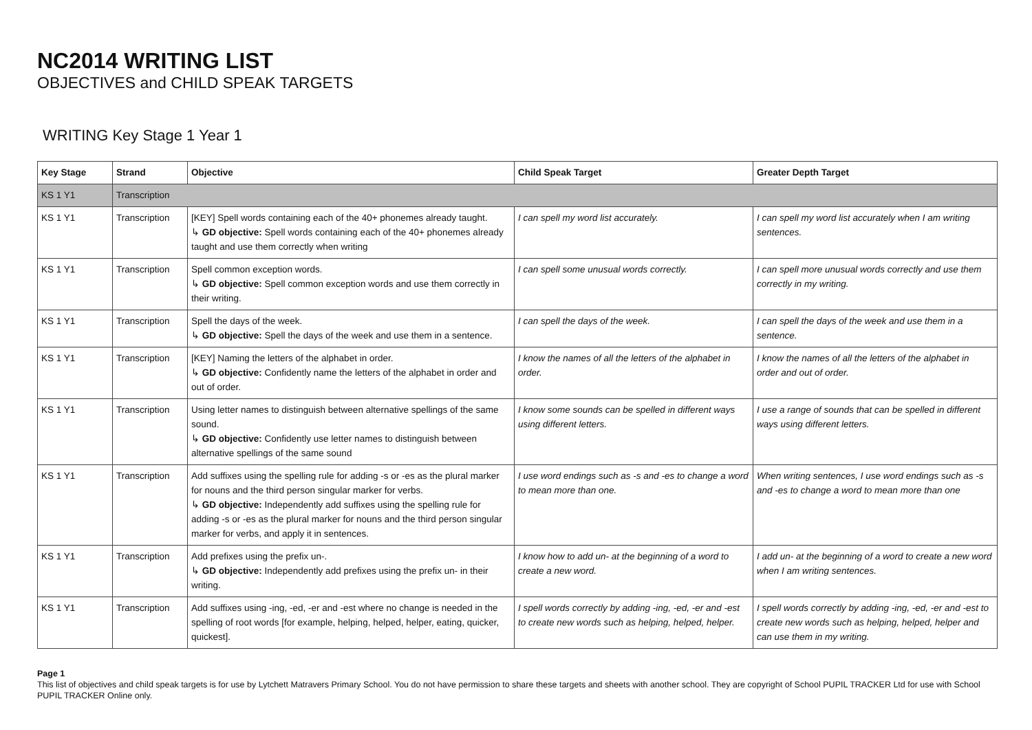NC2014 WRITING LIST
OBJECTIVES and CHILD SPEAK TARGETS
WRITING Key Stage 1 Year 1
| Key Stage | Strand | Objective | Child Speak Target | Greater Depth Target |
| --- | --- | --- | --- | --- |
| KS 1 Y1 | Transcription | | | |
| KS 1 Y1 | Transcription | [KEY] Spell words containing each of the 40+ phonemes already taught. ↳ GD objective: Spell words containing each of the 40+ phonemes already taught and use them correctly when writing | I can spell my word list accurately. | I can spell my word list accurately when I am writing sentences. |
| KS 1 Y1 | Transcription | Spell common exception words. ↳ GD objective: Spell common exception words and use them correctly in their writing. | I can spell some unusual words correctly. | I can spell more unusual words correctly and use them correctly in my writing. |
| KS 1 Y1 | Transcription | Spell the days of the week. ↳ GD objective: Spell the days of the week and use them in a sentence. | I can spell the days of the week. | I can spell the days of the week and use them in a sentence. |
| KS 1 Y1 | Transcription | [KEY] Naming the letters of the alphabet in order. ↳ GD objective: Confidently name the letters of the alphabet in order and out of order. | I know the names of all the letters of the alphabet in order. | I know the names of all the letters of the alphabet in order and out of order. |
| KS 1 Y1 | Transcription | Using letter names to distinguish between alternative spellings of the same sound. ↳ GD objective: Confidently use letter names to distinguish between alternative spellings of the same sound | I know some sounds can be spelled in different ways using different letters. | I use a range of sounds that can be spelled in different ways using different letters. |
| KS 1 Y1 | Transcription | Add suffixes using the spelling rule for adding -s or -es as the plural marker for nouns and the third person singular marker for verbs. ↳ GD objective: Independently add suffixes using the spelling rule for adding -s or -es as the plural marker for nouns and the third person singular marker for verbs, and apply it in sentences. | I use word endings such as -s and -es to change a word to mean more than one. | When writing sentences, I use word endings such as -s and -es to change a word to mean more than one |
| KS 1 Y1 | Transcription | Add prefixes using the prefix un-. ↳ GD objective: Independently add prefixes using the prefix un- in their writing. | I know how to add un- at the beginning of a word to create a new word. | I add un- at the beginning of a word to create a new word when I am writing sentences. |
| KS 1 Y1 | Transcription | Add suffixes using -ing, -ed, -er and -est where no change is needed in the spelling of root words [for example, helping, helped, helper, eating, quicker, quickest]. | I spell words correctly by adding -ing, -ed, -er and -est to create new words such as helping, helped, helper. | I spell words correctly by adding -ing, -ed, -er and -est to create new words such as helping, helped, helper and can use them in my writing. |
Page 1
This list of objectives and child speak targets is for use by Lytchett Matravers Primary School. You do not have permission to share these targets and sheets with another school. They are copyright of School PUPIL TRACKER Ltd for use with School PUPIL TRACKER Online only.